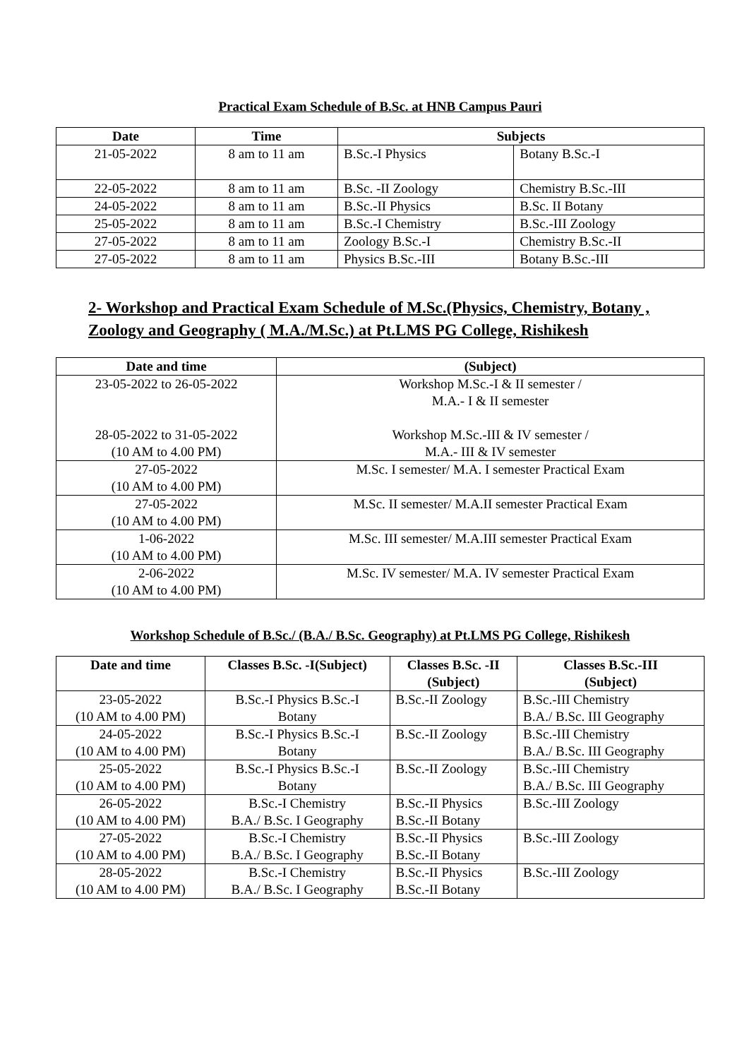Practical Exam Schedule of B.Sc. at HNB Campus Pauri
| Date | Time | Subjects | |
| --- | --- | --- | --- |
| 21-05-2022 | 8 am to 11 am | B.Sc.-I Physics | Botany B.Sc.-I |
| 22-05-2022 | 8 am to 11 am | B.Sc. -II Zoology | Chemistry B.Sc.-III |
| 24-05-2022 | 8 am to 11 am | B.Sc.-II Physics | B.Sc. II Botany |
| 25-05-2022 | 8 am to 11 am | B.Sc.-I Chemistry | B.Sc.-III Zoology |
| 27-05-2022 | 8 am to 11 am | Zoology B.Sc.-I | Chemistry B.Sc.-II |
| 27-05-2022 | 8 am to 11 am | Physics B.Sc.-III | Botany B.Sc.-III |
2- Workshop and Practical Exam Schedule of M.Sc.(Physics, Chemistry, Botany , Zoology and Geography ( M.A./M.Sc.) at Pt.LMS PG College, Rishikesh
| Date and time | (Subject) |
| --- | --- |
| 23-05-2022 to 26-05-2022 28-05-2022 to 31-05-2022 (10 AM to 4.00 PM) | Workshop M.Sc.-I & II semester / M.A.- I & II semester Workshop M.Sc.-III & IV semester / M.A.- III & IV semester |
| 27-05-2022 (10 AM to 4.00 PM) | M.Sc. I semester/ M.A. I semester Practical Exam |
| 27-05-2022 (10 AM to 4.00 PM) | M.Sc. II semester/ M.A.II semester Practical Exam |
| 1-06-2022 (10 AM to 4.00 PM) | M.Sc. III semester/ M.A.III semester Practical Exam |
| 2-06-2022 (10 AM to 4.00 PM) | M.Sc. IV semester/ M.A. IV semester Practical Exam |
Workshop Schedule of B.Sc./ (B.A./ B.Sc. Geography) at Pt.LMS PG College, Rishikesh
| Date and time | Classes B.Sc. -I(Subject) | Classes B.Sc. -II (Subject) | Classes B.Sc.-III (Subject) |
| --- | --- | --- | --- |
| 23-05-2022 (10 AM to 4.00 PM) | B.Sc.-I Physics B.Sc.-I Botany | B.Sc.-II Zoology | B.Sc.-III Chemistry B.A./ B.Sc. III Geography |
| 24-05-2022 (10 AM to 4.00 PM) | B.Sc.-I Physics B.Sc.-I Botany | B.Sc.-II Zoology | B.Sc.-III Chemistry B.A./ B.Sc. III Geography |
| 25-05-2022 (10 AM to 4.00 PM) | B.Sc.-I Physics B.Sc.-I Botany | B.Sc.-II Zoology | B.Sc.-III Chemistry B.A./ B.Sc. III Geography |
| 26-05-2022 (10 AM to 4.00 PM) | B.Sc.-I Chemistry B.A./ B.Sc. I Geography | B.Sc.-II Physics B.Sc.-II Botany | B.Sc.-III Zoology |
| 27-05-2022 (10 AM to 4.00 PM) | B.Sc.-I Chemistry B.A./ B.Sc. I Geography | B.Sc.-II Physics B.Sc.-II Botany | B.Sc.-III Zoology |
| 28-05-2022 (10 AM to 4.00 PM) | B.Sc.-I Chemistry B.A./ B.Sc. I Geography | B.Sc.-II Physics B.Sc.-II Botany | B.Sc.-III Zoology |